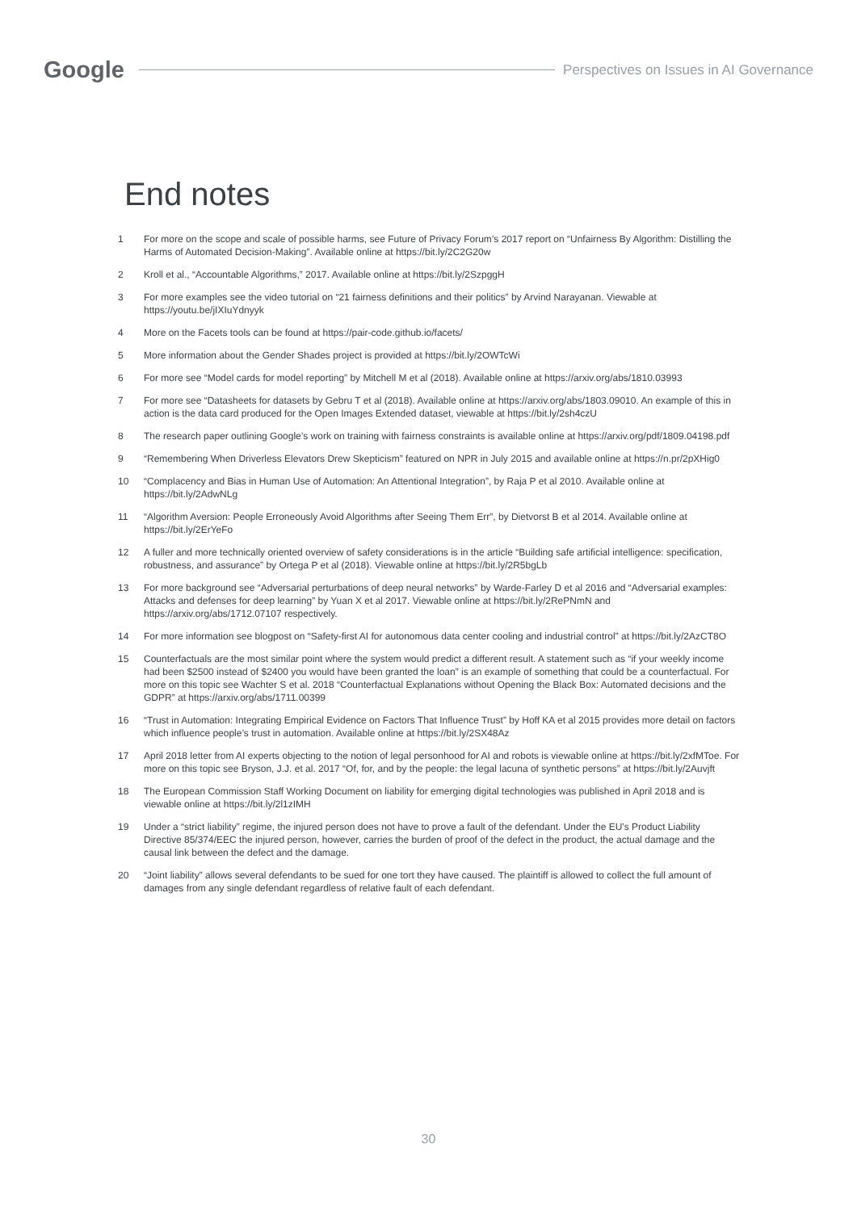Google
Perspectives on Issues in AI Governance
End notes
1 For more on the scope and scale of possible harms, see Future of Privacy Forum’s 2017 report on “Unfairness By Algorithm: Distilling the Harms of Automated Decision-Making”. Available online at https://bit.ly/2C2G20w
2 Kroll et al., “Accountable Algorithms,” 2017. Available online at https://bit.ly/2SzpggH
3 For more examples see the video tutorial on “21 fairness definitions and their politics” by Arvind Narayanan. Viewable at https://youtu.be/jIXIuYdnyyk
4 More on the Facets tools can be found at https://pair-code.github.io/facets/
5 More information about the Gender Shades project is provided at https://bit.ly/2OWTcWi
6 For more see “Model cards for model reporting” by Mitchell M et al (2018). Available online at https://arxiv.org/abs/1810.03993
7 For more see “Datasheets for datasets by Gebru T et al (2018). Available online at https://arxiv.org/abs/1803.09010. An example of this in action is the data card produced for the Open Images Extended dataset, viewable at https://bit.ly/2sh4czU
8 The research paper outlining Google’s work on training with fairness constraints is available online at https://arxiv.org/pdf/1809.04198.pdf
9 “Remembering When Driverless Elevators Drew Skepticism” featured on NPR in July 2015 and available online at https://n.pr/2pXHig0
10 “Complacency and Bias in Human Use of Automation: An Attentional Integration”, by Raja P et al 2010. Available online at https://bit.ly/2AdwNLg
11 “Algorithm Aversion: People Erroneously Avoid Algorithms after Seeing Them Err”, by Dietvorst B et al 2014. Available online at https://bit.ly/2ErYeFo
12 A fuller and more technically oriented overview of safety considerations is in the article “Building safe artificial intelligence: specification, robustness, and assurance” by Ortega P et al (2018). Viewable online at https://bit.ly/2R5bgLb
13 For more background see “Adversarial perturbations of deep neural networks” by Warde-Farley D et al 2016 and “Adversarial examples: Attacks and defenses for deep learning” by Yuan X et al 2017. Viewable online at https://bit.ly/2RePNmN and https://arxiv.org/abs/1712.07107 respectively.
14 For more information see blogpost on “Safety-first AI for autonomous data center cooling and industrial control” at https://bit.ly/2AzCT8O
15 Counterfactuals are the most similar point where the system would predict a different result. A statement such as “if your weekly income had been $2500 instead of $2400 you would have been granted the loan” is an example of something that could be a counterfactual. For more on this topic see Wachter S et al. 2018 “Counterfactual Explanations without Opening the Black Box: Automated decisions and the GDPR” at https://arxiv.org/abs/1711.00399
16 “Trust in Automation: Integrating Empirical Evidence on Factors That Influence Trust” by Hoff KA et al 2015 provides more detail on factors which influence people’s trust in automation. Available online at https://bit.ly/2SX48Az
17 April 2018 letter from AI experts objecting to the notion of legal personhood for AI and robots is viewable online at https://bit.ly/2xfMToe. For more on this topic see Bryson, J.J. et al. 2017 “Of, for, and by the people: the legal lacuna of synthetic persons” at https://bit.ly/2Auvjft
18 The European Commission Staff Working Document on liability for emerging digital technologies was published in April 2018 and is viewable online at https://bit.ly/2l1zIMH
19 Under a “strict liability” regime, the injured person does not have to prove a fault of the defendant. Under the EU’s Product Liability Directive 85/374/EEC the injured person, however, carries the burden of proof of the defect in the product, the actual damage and the causal link between the defect and the damage.
20 “Joint liability” allows several defendants to be sued for one tort they have caused. The plaintiff is allowed to collect the full amount of damages from any single defendant regardless of relative fault of each defendant.
30